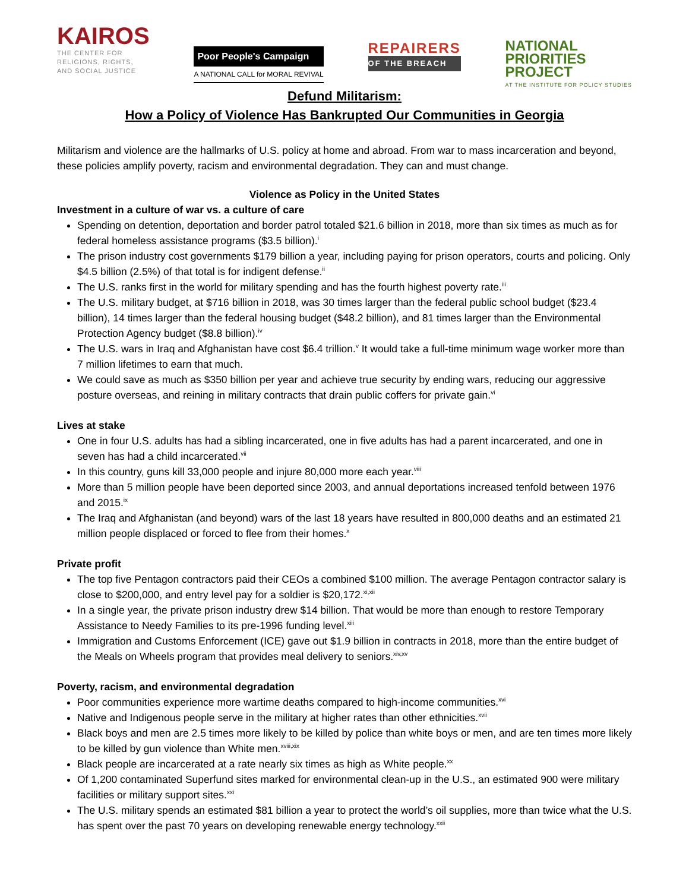KAIROS
THE CENTER FOR
RELIGIONS, RIGHTS,
AND SOCIAL JUSTICE
Poor People's Campaign
A NATIONAL CALL for MORAL REVIVAL
REPAIRERS
OF THE BREACH
NATIONAL
PRIORITIES
PROJECT
AT THE INSTITUTE FOR POLICY STUDIES
Defund Militarism:
How a Policy of Violence Has Bankrupted Our Communities in Georgia
Militarism and violence are the hallmarks of U.S. policy at home and abroad. From war to mass incarceration and beyond, these policies amplify poverty, racism and environmental degradation. They can and must change.
Violence as Policy in the United States
Investment in a culture of war vs. a culture of care
Spending on detention, deportation and border patrol totaled $21.6 billion in 2018, more than six times as much as for federal homeless assistance programs ($3.5 billion).<sup>i</sup>
The prison industry cost governments $179 billion a year, including paying for prison operators, courts and policing. Only $4.5 billion (2.5%) of that total is for indigent defense.<sup>ii</sup>
The U.S. ranks first in the world for military spending and has the fourth highest poverty rate.<sup>iii</sup>
The U.S. military budget, at $716 billion in 2018, was 30 times larger than the federal public school budget ($23.4 billion), 14 times larger than the federal housing budget ($48.2 billion), and 81 times larger than the Environmental Protection Agency budget ($8.8 billion).<sup>iv</sup>
The U.S. wars in Iraq and Afghanistan have cost $6.4 trillion.<sup>v</sup> It would take a full-time minimum wage worker more than 7 million lifetimes to earn that much.
We could save as much as $350 billion per year and achieve true security by ending wars, reducing our aggressive posture overseas, and reining in military contracts that drain public coffers for private gain.<sup>vi</sup>
Lives at stake
One in four U.S. adults has had a sibling incarcerated, one in five adults has had a parent incarcerated, and one in seven has had a child incarcerated.<sup>vii</sup>
In this country, guns kill 33,000 people and injure 80,000 more each year.<sup>viii</sup>
More than 5 million people have been deported since 2003, and annual deportations increased tenfold between 1976 and 2015.<sup>ix</sup>
The Iraq and Afghanistan (and beyond) wars of the last 18 years have resulted in 800,000 deaths and an estimated 21 million people displaced or forced to flee from their homes.<sup>x</sup>
Private profit
The top five Pentagon contractors paid their CEOs a combined $100 million. The average Pentagon contractor salary is close to $200,000, and entry level pay for a soldier is $20,172.<sup>xi,xii</sup>
In a single year, the private prison industry drew $14 billion. That would be more than enough to restore Temporary Assistance to Needy Families to its pre-1996 funding level.<sup>xiii</sup>
Immigration and Customs Enforcement (ICE) gave out $1.9 billion in contracts in 2018, more than the entire budget of the Meals on Wheels program that provides meal delivery to seniors.<sup>xiv,xv</sup>
Poverty, racism, and environmental degradation
Poor communities experience more wartime deaths compared to high-income communities.<sup>xvi</sup>
Native and Indigenous people serve in the military at higher rates than other ethnicities.<sup>xvii</sup>
Black boys and men are 2.5 times more likely to be killed by police than white boys or men, and are ten times more likely to be killed by gun violence than White men.<sup>xviii,xix</sup>
Black people are incarcerated at a rate nearly six times as high as White people.<sup>xx</sup>
Of 1,200 contaminated Superfund sites marked for environmental clean-up in the U.S., an estimated 900 were military facilities or military support sites.<sup>xxi</sup>
The U.S. military spends an estimated $81 billion a year to protect the world’s oil supplies, more than twice what the U.S. has spent over the past 70 years on developing renewable energy technology.<sup>xxii</sup>